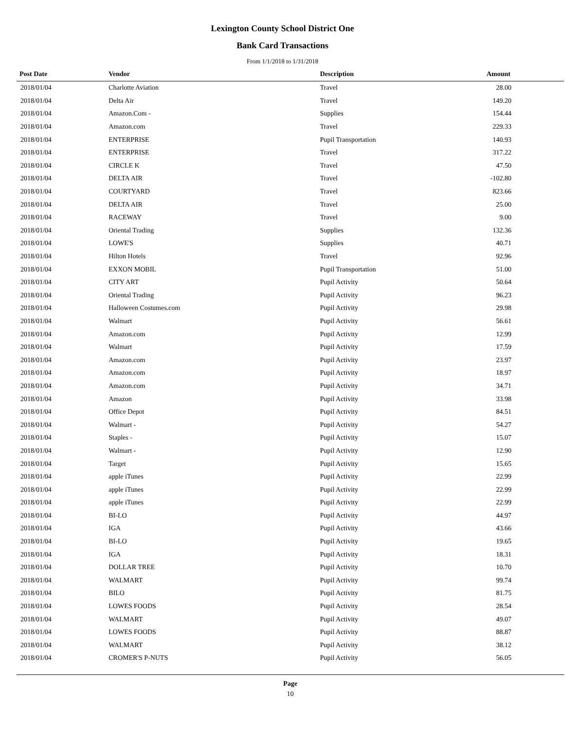Lexington County School District One
Bank Card Transactions
From 1/1/2018 to 1/31/2018
| Post Date | Vendor | Description | Amount |
| --- | --- | --- | --- |
| 2018/01/04 | Charlotte Aviation | Travel | 28.00 |
| 2018/01/04 | Delta Air | Travel | 149.20 |
| 2018/01/04 | Amazon.Com - | Supplies | 154.44 |
| 2018/01/04 | Amazon.com | Travel | 229.33 |
| 2018/01/04 | ENTERPRISE | Pupil Transportation | 140.93 |
| 2018/01/04 | ENTERPRISE | Travel | 317.22 |
| 2018/01/04 | CIRCLE K | Travel | 47.50 |
| 2018/01/04 | DELTA AIR | Travel | -102.80 |
| 2018/01/04 | COURTYARD | Travel | 823.66 |
| 2018/01/04 | DELTA AIR | Travel | 25.00 |
| 2018/01/04 | RACEWAY | Travel | 9.00 |
| 2018/01/04 | Oriental Trading | Supplies | 132.36 |
| 2018/01/04 | LOWE'S | Supplies | 40.71 |
| 2018/01/04 | Hilton Hotels | Travel | 92.96 |
| 2018/01/04 | EXXON MOBIL | Pupil Transportation | 51.00 |
| 2018/01/04 | CITY ART | Pupil Activity | 50.64 |
| 2018/01/04 | Oriental Trading | Pupil Activity | 96.23 |
| 2018/01/04 | Halloween Costumes.com | Pupil Activity | 29.98 |
| 2018/01/04 | Walmart | Pupil Activity | 56.61 |
| 2018/01/04 | Amazon.com | Pupil Activity | 12.99 |
| 2018/01/04 | Walmart | Pupil Activity | 17.59 |
| 2018/01/04 | Amazon.com | Pupil Activity | 23.97 |
| 2018/01/04 | Amazon.com | Pupil Activity | 18.97 |
| 2018/01/04 | Amazon.com | Pupil Activity | 34.71 |
| 2018/01/04 | Amazon | Pupil Activity | 33.98 |
| 2018/01/04 | Office Depot | Pupil Activity | 84.51 |
| 2018/01/04 | Walmart - | Pupil Activity | 54.27 |
| 2018/01/04 | Staples - | Pupil Activity | 15.07 |
| 2018/01/04 | Walmart - | Pupil Activity | 12.90 |
| 2018/01/04 | Target | Pupil Activity | 15.65 |
| 2018/01/04 | apple iTunes | Pupil Activity | 22.99 |
| 2018/01/04 | apple iTunes | Pupil Activity | 22.99 |
| 2018/01/04 | apple iTunes | Pupil Activity | 22.99 |
| 2018/01/04 | BI-LO | Pupil Activity | 44.97 |
| 2018/01/04 | IGA | Pupil Activity | 43.66 |
| 2018/01/04 | BI-LO | Pupil Activity | 19.65 |
| 2018/01/04 | IGA | Pupil Activity | 18.31 |
| 2018/01/04 | DOLLAR TREE | Pupil Activity | 10.70 |
| 2018/01/04 | WALMART | Pupil Activity | 99.74 |
| 2018/01/04 | BILO | Pupil Activity | 81.75 |
| 2018/01/04 | LOWES FOODS | Pupil Activity | 28.54 |
| 2018/01/04 | WALMART | Pupil Activity | 49.07 |
| 2018/01/04 | LOWES FOODS | Pupil Activity | 88.87 |
| 2018/01/04 | WALMART | Pupil Activity | 38.12 |
| 2018/01/04 | CROMER'S P-NUTS | Pupil Activity | 56.05 |
Page
10